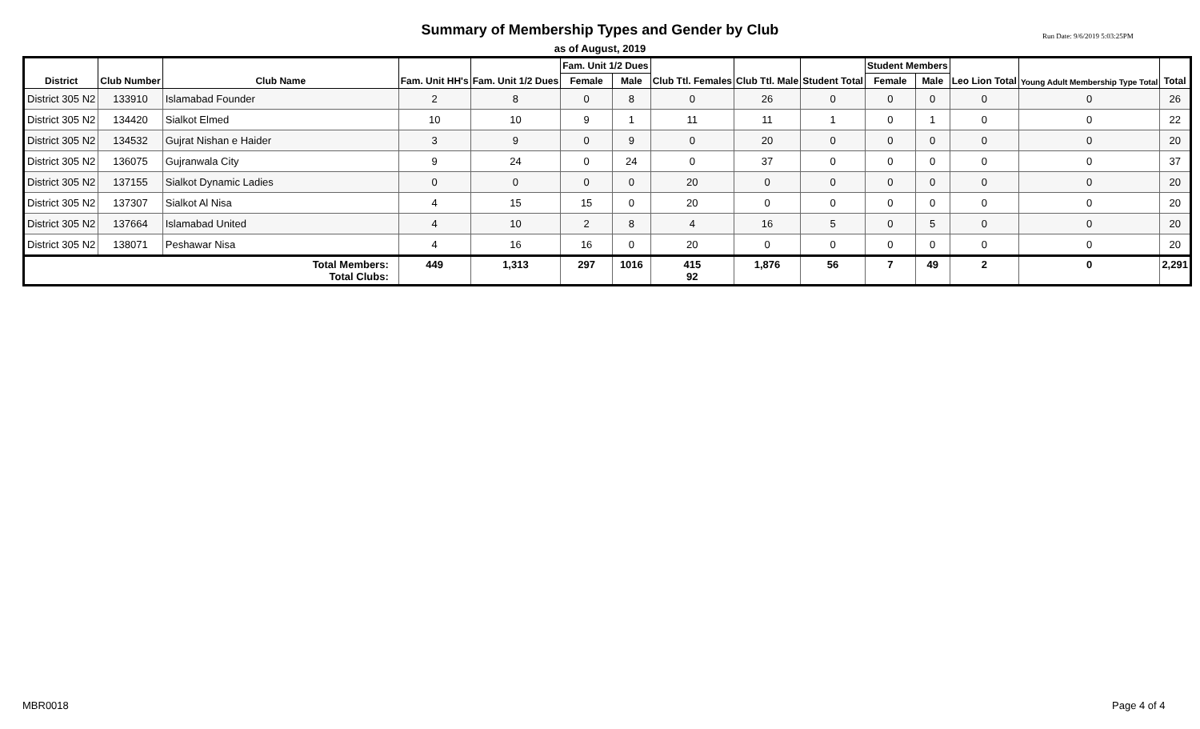Summary of Membership Types and Gender by Club Run Date: 9/6/2019 5:03:25PM
as of August, 2019
| District | Club Number | Club Name | Fam. Unit HH's | Fam. Unit 1/2 Dues | Fam. Unit 1/2 Dues | | Club Ttl. Females | Club Ttl. Male | Student Total | Student Members | | Leo Lion Total | Young Adult Membership Type Total | Total |
| --- | --- | --- | --- | --- | --- | --- | --- | --- | --- | --- | --- | --- | --- | --- |
| | | | | | Female | Male | | | | Female | Male | | | |
| District 305 N2 | 133910 | Islamabad Founder | 2 | 8 | 0 | 8 | 0 | 26 | 0 | 0 | 0 | 0 | 0 | 26 |
| District 305 N2 | 134420 | Sialkot Elmed | 10 | 10 | 9 | 1 | 11 | 11 | 1 | 0 | 1 | 0 | 0 | 22 |
| District 305 N2 | 134532 | Gujrat Nishan e Haider | 3 | 9 | 0 | 9 | 0 | 20 | 0 | 0 | 0 | 0 | 0 | 20 |
| District 305 N2 | 136075 | Gujranwala City | 9 | 24 | 0 | 24 | 0 | 37 | 0 | 0 | 0 | 0 | 0 | 37 |
| District 305 N2 | 137155 | Sialkot Dynamic Ladies | 0 | 0 | 0 | 0 | 20 | 0 | 0 | 0 | 0 | 0 | 0 | 20 |
| District 305 N2 | 137307 | Sialkot Al Nisa | 4 | 15 | 15 | 0 | 20 | 0 | 0 | 0 | 0 | 0 | 0 | 20 |
| District 305 N2 | 137664 | Islamabad United | 4 | 10 | 2 | 8 | 4 | 16 | 5 | 0 | 5 | 0 | 0 | 20 |
| District 305 N2 | 138071 | Peshawar Nisa | 4 | 16 | 16 | 0 | 20 | 0 | 0 | 0 | 0 | 0 | 0 | 20 |
| Total Members: Total Clubs: | | | 449 | 1,313 | 297 | 1016 | 415 92 | 1,876 | 56 | 7 | 49 | 2 | 0 | 2,291 |
MBR0018 Page 4 of 4